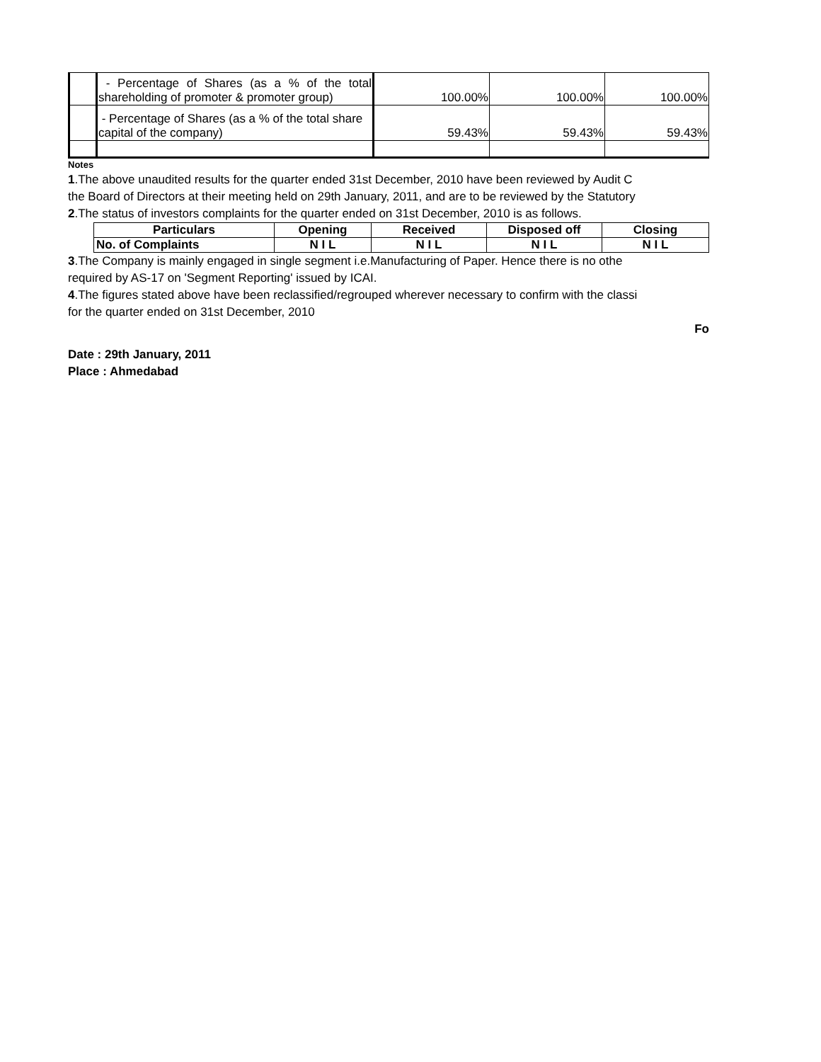| | - Percentage of Shares (as a % of the total shareholding of promoter & promoter group) | 100.00% | 100.00% | 100.00% |
| | - Percentage of Shares (as a % of the total share capital of the company) | 59.43% | 59.43% | 59.43% |
Notes
1.The above unaudited results for the quarter ended 31st December, 2010 have been reviewed by Audit C
the Board of Directors at their meeting held on 29th January, 2011, and are to be reviewed by the Statutory
2.The status of investors complaints for the quarter ended on 31st December, 2010 is as follows.
| Particulars | Opening | Received | Disposed off | Closing |
| No. of Complaints | N I L | N I L | N I L | N I L |
3.The Company is mainly engaged in single segment i.e.Manufacturing of Paper. Hence there is no othe
required by AS-17 on 'Segment Reporting' issued by ICAI.
4.The figures stated above have been reclassified/regrouped wherever necessary to confirm with the classi
for the quarter ended on 31st December, 2010
Fo
Date : 29th January, 2011
Place : Ahmedabad